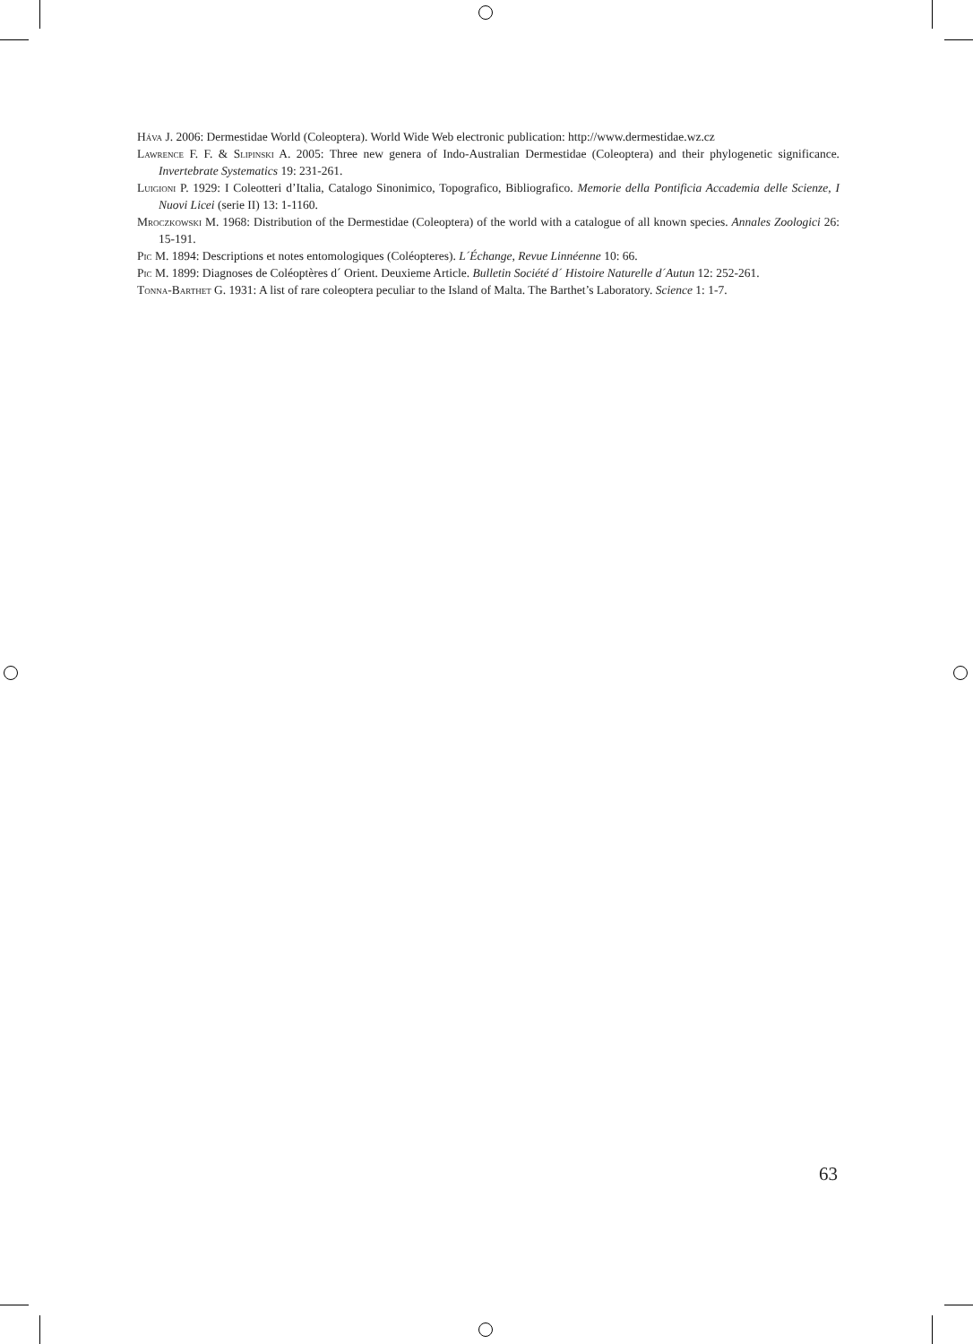Háva J. 2006: Dermestidae World (Coleoptera). World Wide Web electronic publication: http://www.dermestidae.wz.cz
Lawrence F. F. & Slipinski A. 2005: Three new genera of Indo-Australian Dermestidae (Coleoptera) and their phylogenetic significance. Invertebrate Systematics 19: 231-261.
Luigioni P. 1929: I Coleotteri d’Italia, Catalogo Sinonimico, Topografico, Bibliografico. Memorie della Pontificia Accademia delle Scienze, I Nuovi Licei (serie II) 13: 1-1160.
Mroczkowski M. 1968: Distribution of the Dermestidae (Coleoptera) of the world with a catalogue of all known species. Annales Zoologici 26: 15-191.
Pic M. 1894: Descriptions et notes entomologiques (Coléopteres). L´Échange, Revue Linnéenne 10: 66.
Pic M. 1899: Diagnoses de Coléoptères d´ Orient. Deuxieme Article. Bulletin Société d´ Histoire Naturelle d´Autun 12: 252-261.
Tonna-Barthet G. 1931: A list of rare coleoptera peculiar to the Island of Malta. The Barthet’s Laboratory. Science 1: 1-7.
63